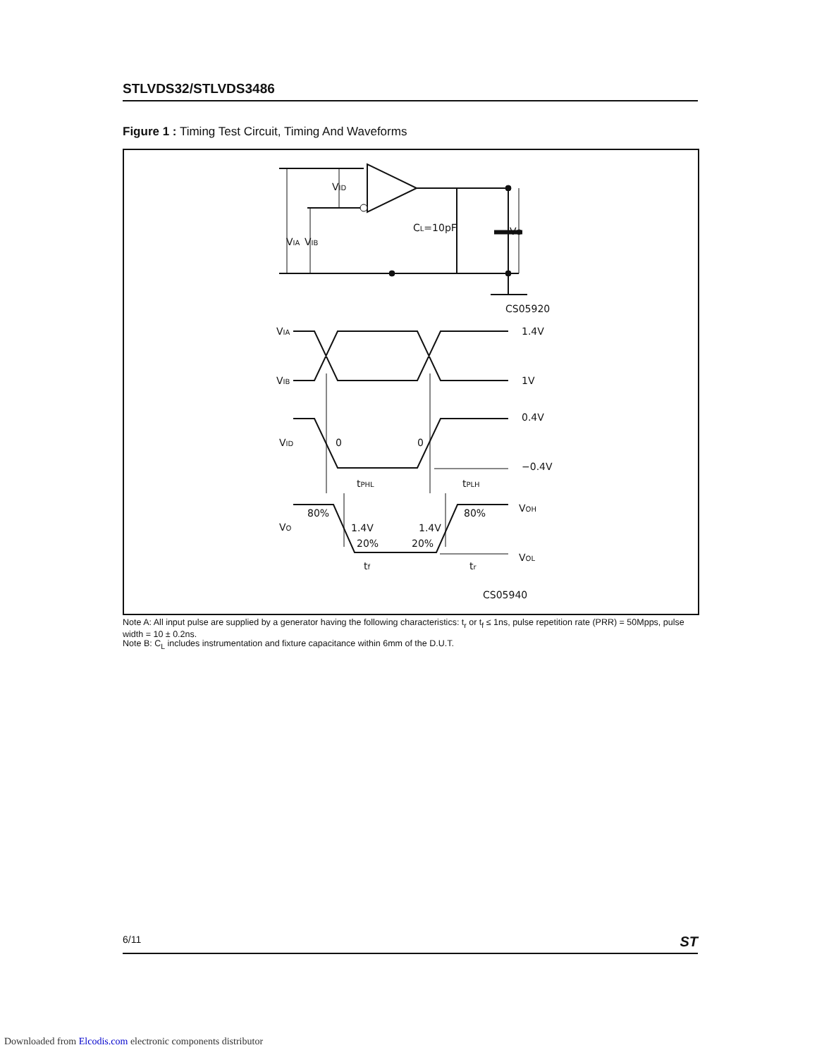STLVDS32/STLVDS3486
Figure 1 : Timing Test Circuit, Timing And Waveforms
VIA
VIB
VID
CL=10pF
VO
CS05920
VIA
VIB
VID
VO
1.4V
1V
0.4V
−0.4V
0
0
tPHL
tPLH
VOH
VOL
80%
80%
1.4V
1.4V
20%
20%
tf
tr
CS05940
Note A: All input pulse are supplied by a generator having the following characteristics: t<sub>r</sub> or t<sub>f</sub> ≤ 1ns, pulse repetition rate (PRR) = 50Mpps, pulse width = 10 ± 0.2ns.
Note B: C<sub>L</sub> includes instrumentation and fixture capacitance within 6mm of the D.U.T.
6/11 ST
Downloaded from Elcodis.com electronic components distributor